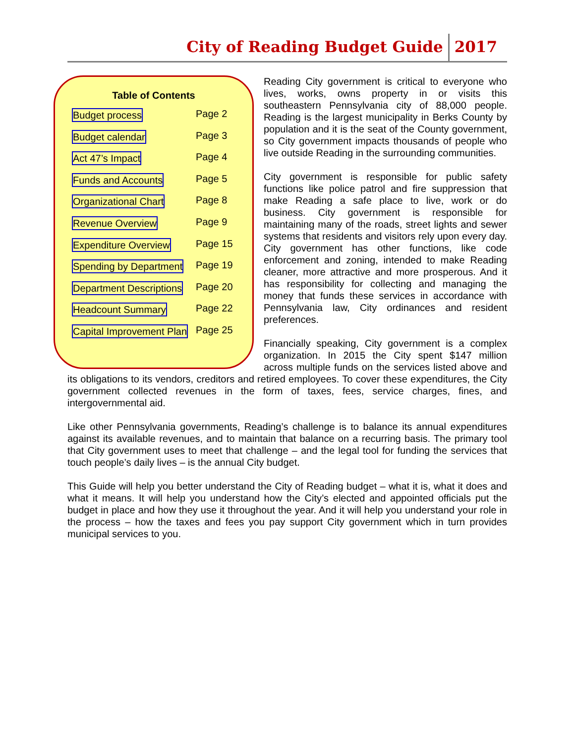City of Reading Budget Guide 2017
Table of Contents
Budget process
Page 2
Budget calendar
Page 3
Act 47’s Impact
Page 4
Funds and Accounts
Page 5
Organizational Chart
Page 8
Revenue Overview
Page 9
Expenditure Overview
Page 15
Spending by Department
Page 19
Department Descriptions
Page 20
Headcount Summary
Page 22
Capital Improvement Plan
Page 25
Reading City government is critical to everyone who lives, works, owns property in or visits this southeastern Pennsylvania city of 88,000 people. Reading is the largest municipality in Berks County by population and it is the seat of the County government, so City government impacts thousands of people who live outside Reading in the surrounding communities.
City government is responsible for public safety functions like police patrol and fire suppression that make Reading a safe place to live, work or do business. City government is responsible for maintaining many of the roads, street lights and sewer systems that residents and visitors rely upon every day. City government has other functions, like code enforcement and zoning, intended to make Reading cleaner, more attractive and more prosperous. And it has responsibility for collecting and managing the money that funds these services in accordance with Pennsylvania law, City ordinances and resident preferences.
Financially speaking, City government is a complex organization. In 2015 the City spent $147 million across multiple funds on the services listed above and its obligations to its vendors, creditors and retired employees. To cover these expenditures, the City government collected revenues in the form of taxes, fees, service charges, fines, and intergovernmental aid.
Like other Pennsylvania governments, Reading’s challenge is to balance its annual expenditures against its available revenues, and to maintain that balance on a recurring basis. The primary tool that City government uses to meet that challenge – and the legal tool for funding the services that touch people’s daily lives – is the annual City budget.
This Guide will help you better understand the City of Reading budget – what it is, what it does and what it means. It will help you understand how the City’s elected and appointed officials put the budget in place and how they use it throughout the year. And it will help you understand your role in the process – how the taxes and fees you pay support City government which in turn provides municipal services to you.